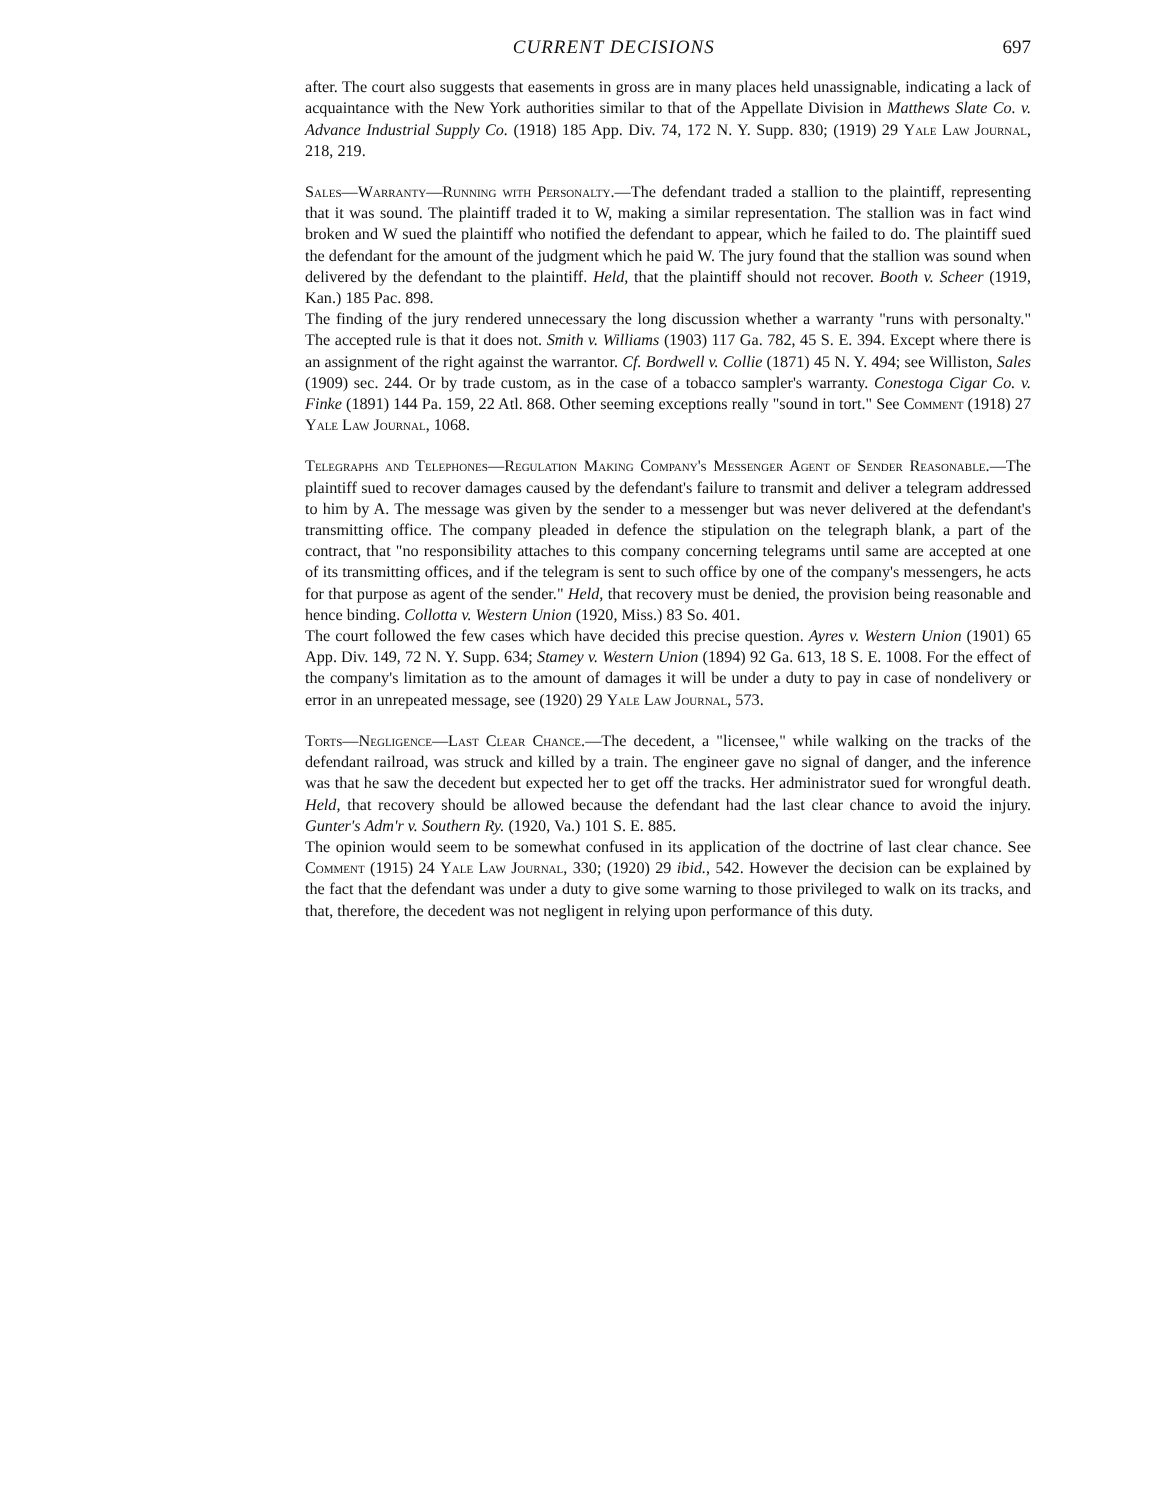CURRENT DECISIONS 697
after. The court also suggests that easements in gross are in many places held unassignable, indicating a lack of acquaintance with the New York authorities similar to that of the Appellate Division in Matthews Slate Co. v. Advance Industrial Supply Co. (1918) 185 App. Div. 74, 172 N. Y. Supp. 830; (1919) 29 Yale Law Journal, 218, 219.
Sales—Warranty—Running with Personalty.—The defendant traded a stallion to the plaintiff, representing that it was sound. The plaintiff traded it to W, making a similar representation. The stallion was in fact wind broken and W sued the plaintiff who notified the defendant to appear, which he failed to do. The plaintiff sued the defendant for the amount of the judgment which he paid W. The jury found that the stallion was sound when delivered by the defendant to the plaintiff. Held, that the plaintiff should not recover. Booth v. Scheer (1919, Kan.) 185 Pac. 898.
The finding of the jury rendered unnecessary the long discussion whether a warranty "runs with personalty." The accepted rule is that it does not. Smith v. Williams (1903) 117 Ga. 782, 45 S. E. 394. Except where there is an assignment of the right against the warrantor. Cf. Bordwell v. Collie (1871) 45 N. Y. 494; see Williston, Sales (1909) sec. 244. Or by trade custom, as in the case of a tobacco sampler's warranty. Conestoga Cigar Co. v. Finke (1891) 144 Pa. 159, 22 Atl. 868. Other seeming exceptions really "sound in tort." See Comment (1918) 27 Yale Law Journal, 1068.
Telegraphs and Telephones—Regulation Making Company's Messenger Agent of Sender Reasonable.—The plaintiff sued to recover damages caused by the defendant's failure to transmit and deliver a telegram addressed to him by A. The message was given by the sender to a messenger but was never delivered at the defendant's transmitting office. The company pleaded in defence the stipulation on the telegraph blank, a part of the contract, that "no responsibility attaches to this company concerning telegrams until same are accepted at one of its transmitting offices, and if the telegram is sent to such office by one of the company's messengers, he acts for that purpose as agent of the sender." Held, that recovery must be denied, the provision being reasonable and hence binding. Collotta v. Western Union (1920, Miss.) 83 So. 401.
The court followed the few cases which have decided this precise question. Ayres v. Western Union (1901) 65 App. Div. 149, 72 N. Y. Supp. 634; Stamey v. Western Union (1894) 92 Ga. 613, 18 S. E. 1008. For the effect of the company's limitation as to the amount of damages it will be under a duty to pay in case of nondelivery or error in an unrepeated message, see (1920) 29 Yale Law Journal, 573.
Torts—Negligence—Last Clear Chance.—The decedent, a "licensee," while walking on the tracks of the defendant railroad, was struck and killed by a train. The engineer gave no signal of danger, and the inference was that he saw the decedent but expected her to get off the tracks. Her administrator sued for wrongful death. Held, that recovery should be allowed because the defendant had the last clear chance to avoid the injury. Gunter's Adm'r v. Southern Ry. (1920, Va.) 101 S. E. 885.
The opinion would seem to be somewhat confused in its application of the doctrine of last clear chance. See Comment (1915) 24 Yale Law Journal, 330; (1920) 29 ibid., 542. However the decision can be explained by the fact that the defendant was under a duty to give some warning to those privileged to walk on its tracks, and that, therefore, the decedent was not negligent in relying upon performance of this duty.